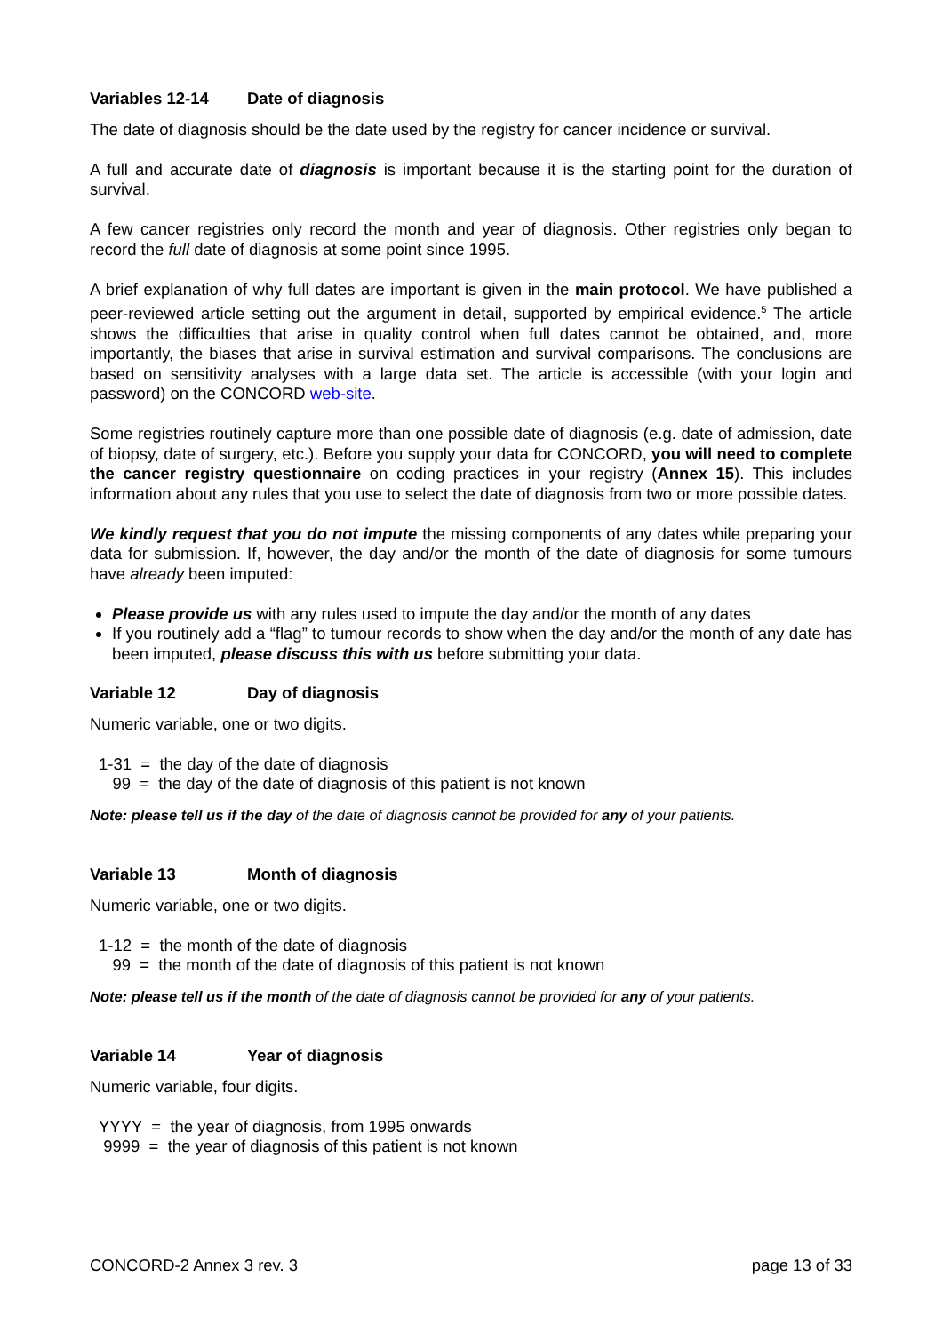Variables 12-14 Date of diagnosis
The date of diagnosis should be the date used by the registry for cancer incidence or survival.
A full and accurate date of diagnosis is important because it is the starting point for the duration of survival.
A few cancer registries only record the month and year of diagnosis. Other registries only began to record the full date of diagnosis at some point since 1995.
A brief explanation of why full dates are important is given in the main protocol. We have published a peer-reviewed article setting out the argument in detail, supported by empirical evidence.<sup>5</sup> The article shows the difficulties that arise in quality control when full dates cannot be obtained, and, more importantly, the biases that arise in survival estimation and survival comparisons. The conclusions are based on sensitivity analyses with a large data set. The article is accessible (with your login and password) on the CONCORD web-site.
Some registries routinely capture more than one possible date of diagnosis (e.g. date of admission, date of biopsy, date of surgery, etc.). Before you supply your data for CONCORD, you will need to complete the cancer registry questionnaire on coding practices in your registry (Annex 15). This includes information about any rules that you use to select the date of diagnosis from two or more possible dates.
We kindly request that you do not impute the missing components of any dates while preparing your data for submission. If, however, the day and/or the month of the date of diagnosis for some tumours have already been imputed:
Please provide us with any rules used to impute the day and/or the month of any dates
If you routinely add a “flag” to tumour records to show when the day and/or the month of any date has been imputed, please discuss this with us before submitting your data.
Variable 12 Day of diagnosis
Numeric variable, one or two digits.
1-31 = the day of the date of diagnosis
99 = the day of the date of diagnosis of this patient is not known
Note: please tell us if the day of the date of diagnosis cannot be provided for any of your patients.
Variable 13 Month of diagnosis
Numeric variable, one or two digits.
1-12 = the month of the date of diagnosis
99 = the month of the date of diagnosis of this patient is not known
Note: please tell us if the month of the date of diagnosis cannot be provided for any of your patients.
Variable 14 Year of diagnosis
Numeric variable, four digits.
YYYY = the year of diagnosis, from 1995 onwards
9999 = the year of diagnosis of this patient is not known
CONCORD-2 Annex 3 rev. 3 page 13 of 33